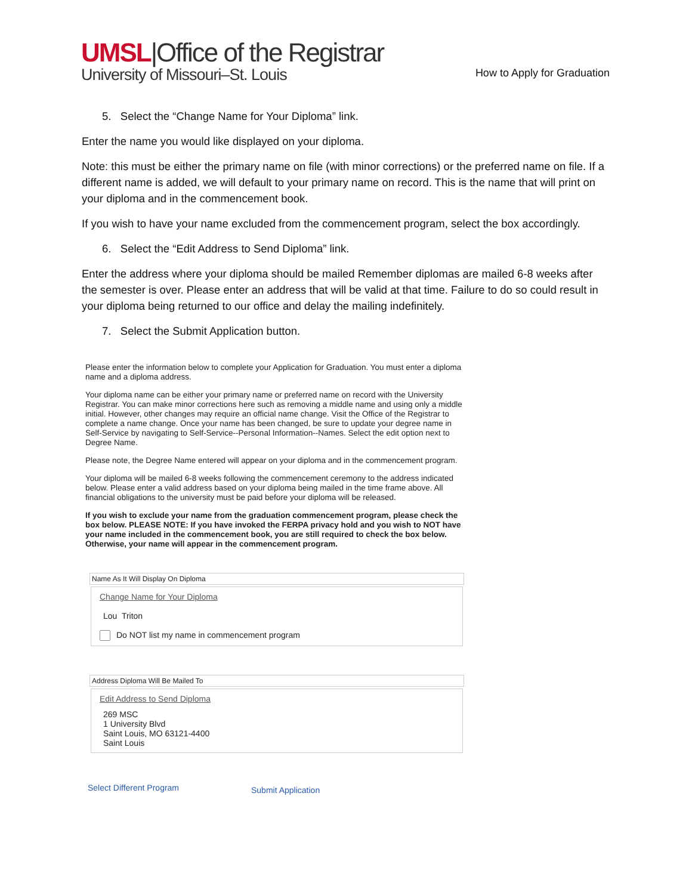UMSL|Office of the Registrar
University of Missouri–St. Louis
How to Apply for Graduation
5. Select the “Change Name for Your Diploma” link.
Enter the name you would like displayed on your diploma.
Note: this must be either the primary name on file (with minor corrections) or the preferred name on file. If a different name is added, we will default to your primary name on record. This is the name that will print on your diploma and in the commencement book.
If you wish to have your name excluded from the commencement program, select the box accordingly.
6. Select the “Edit Address to Send Diploma” link.
Enter the address where your diploma should be mailed Remember diplomas are mailed 6-8 weeks after the semester is over. Please enter an address that will be valid at that time. Failure to do so could result in your diploma being returned to our office and delay the mailing indefinitely.
7. Select the Submit Application button.
Please enter the information below to complete your Application for Graduation. You must enter a diploma name and a diploma address.
Your diploma name can be either your primary name or preferred name on record with the University Registrar. You can make minor corrections here such as removing a middle name and using only a middle initial. However, other changes may require an official name change. Visit the Office of the Registrar to complete a name change. Once your name has been changed, be sure to update your degree name in Self-Service by navigating to Self-Service--Personal Information--Names. Select the edit option next to Degree Name.
Please note, the Degree Name entered will appear on your diploma and in the commencement program.
Your diploma will be mailed 6-8 weeks following the commencement ceremony to the address indicated below. Please enter a valid address based on your diploma being mailed in the time frame above. All financial obligations to the university must be paid before your diploma will be released.
If you wish to exclude your name from the graduation commencement program, please check the box below. PLEASE NOTE: If you have invoked the FERPA privacy hold and you wish to NOT have your name included in the commencement book, you are still required to check the box below. Otherwise, your name will appear in the commencement program.
Name As It Will Display On Diploma
Change Name for Your Diploma
Lou Triton
Do NOT list my name in commencement program
Address Diploma Will Be Mailed To
Edit Address to Send Diploma
269 MSC
1 University Blvd
Saint Louis, MO 63121-4400
Saint Louis
Select Different Program Submit Application